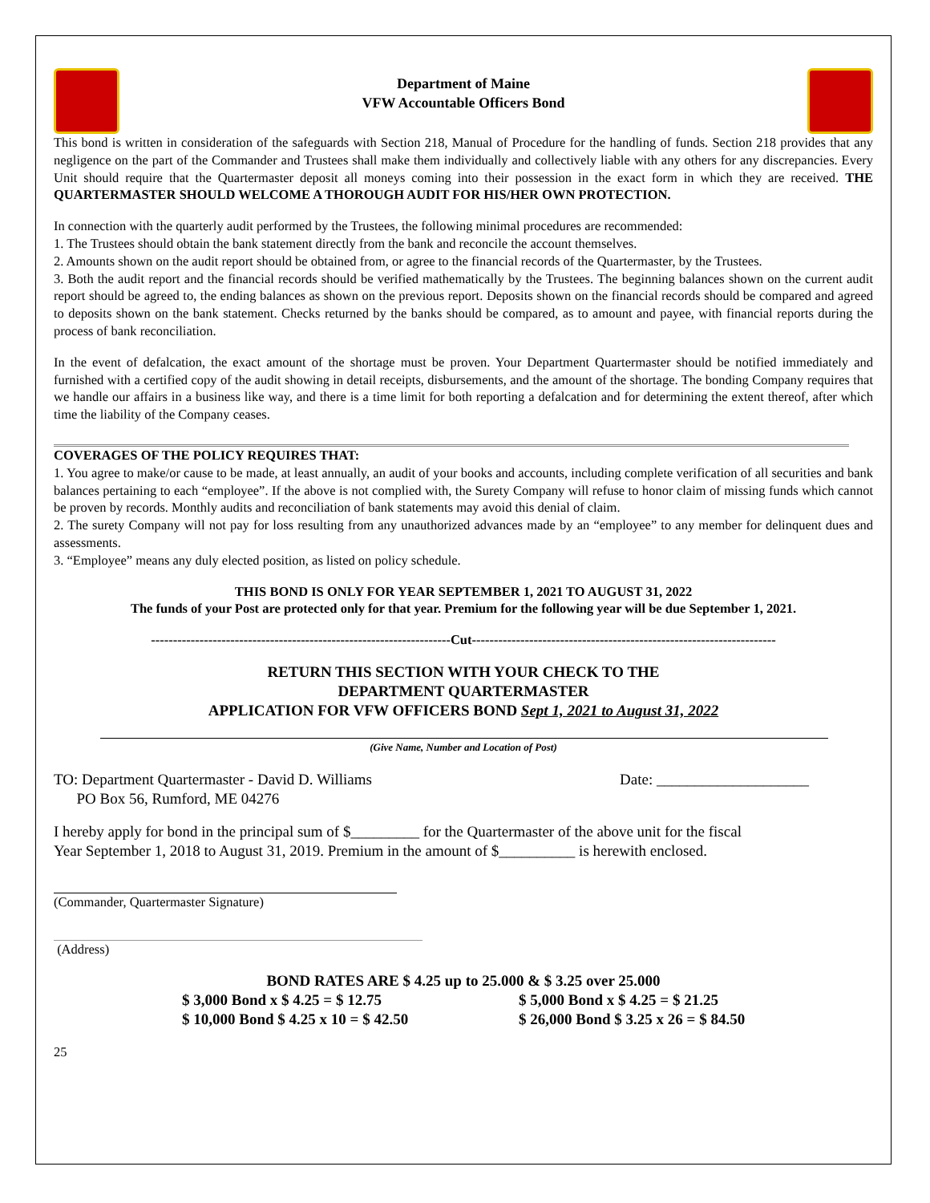Department of Maine
VFW Accountable Officers Bond
This bond is written in consideration of the safeguards with Section 218, Manual of Procedure for the handling of funds. Section 218 provides that any negligence on the part of the Commander and Trustees shall make them individually and collectively liable with any others for any discrepancies. Every Unit should require that the Quartermaster deposit all moneys coming into their possession in the exact form in which they are received. THE QUARTERMASTER SHOULD WELCOME A THOROUGH AUDIT FOR HIS/HER OWN PROTECTION.
In connection with the quarterly audit performed by the Trustees, the following minimal procedures are recommended:
1. The Trustees should obtain the bank statement directly from the bank and reconcile the account themselves.
2. Amounts shown on the audit report should be obtained from, or agree to the financial records of the Quartermaster, by the Trustees.
3. Both the audit report and the financial records should be verified mathematically by the Trustees. The beginning balances shown on the current audit report should be agreed to, the ending balances as shown on the previous report. Deposits shown on the financial records should be compared and agreed to deposits shown on the bank statement. Checks returned by the banks should be compared, as to amount and payee, with financial reports during the process of bank reconciliation.
In the event of defalcation, the exact amount of the shortage must be proven. Your Department Quartermaster should be notified immediately and furnished with a certified copy of the audit showing in detail receipts, disbursements, and the amount of the shortage. The bonding Company requires that we handle our affairs in a business like way, and there is a time limit for both reporting a defalcation and for determining the extent thereof, after which time the liability of the Company ceases.
COVERAGES OF THE POLICY REQUIRES THAT:
1. You agree to make/or cause to be made, at least annually, an audit of your books and accounts, including complete verification of all securities and bank balances pertaining to each “employee”. If the above is not complied with, the Surety Company will refuse to honor claim of missing funds which cannot be proven by records. Monthly audits and reconciliation of bank statements may avoid this denial of claim.
2. The surety Company will not pay for loss resulting from any unauthorized advances made by an “employee” to any member for delinquent dues and assessments.
3. “Employee” means any duly elected position, as listed on policy schedule.
THIS BOND IS ONLY FOR YEAR SEPTEMBER 1, 2021 TO AUGUST 31, 2022
The funds of your Post are protected only for that year. Premium for the following year will be due September 1, 2021.
--------------------------------------------------------------------Cut---------------------------------------------------------------------
RETURN THIS SECTION WITH YOUR CHECK TO THE
DEPARTMENT QUARTERMASTER
APPLICATION FOR VFW OFFICERS BOND Sept 1, 2021 to August 31, 2022
(Give Name, Number and Location of Post)
TO: Department Quartermaster - David D. Williams
PO Box 56, Rumford, ME 04276 Date: ____________________
I hereby apply for bond in the principal sum of $_________ for the Quartermaster of the above unit for the fiscal
Year September 1, 2018 to August 31, 2019. Premium in the amount of $__________ is herewith enclosed.
(Commander, Quartermaster Signature)
(Address)
BOND RATES ARE $ 4.25 up to 25.000 & $ 3.25 over 25.000
$ 3,000 Bond x $ 4.25 = $ 12.75
$ 10,000 Bond $ 4.25 x 10 = $ 42.50
$ 5,000 Bond x $ 4.25 = $ 21.25
$ 26,000 Bond $ 3.25 x 26 = $ 84.50
25